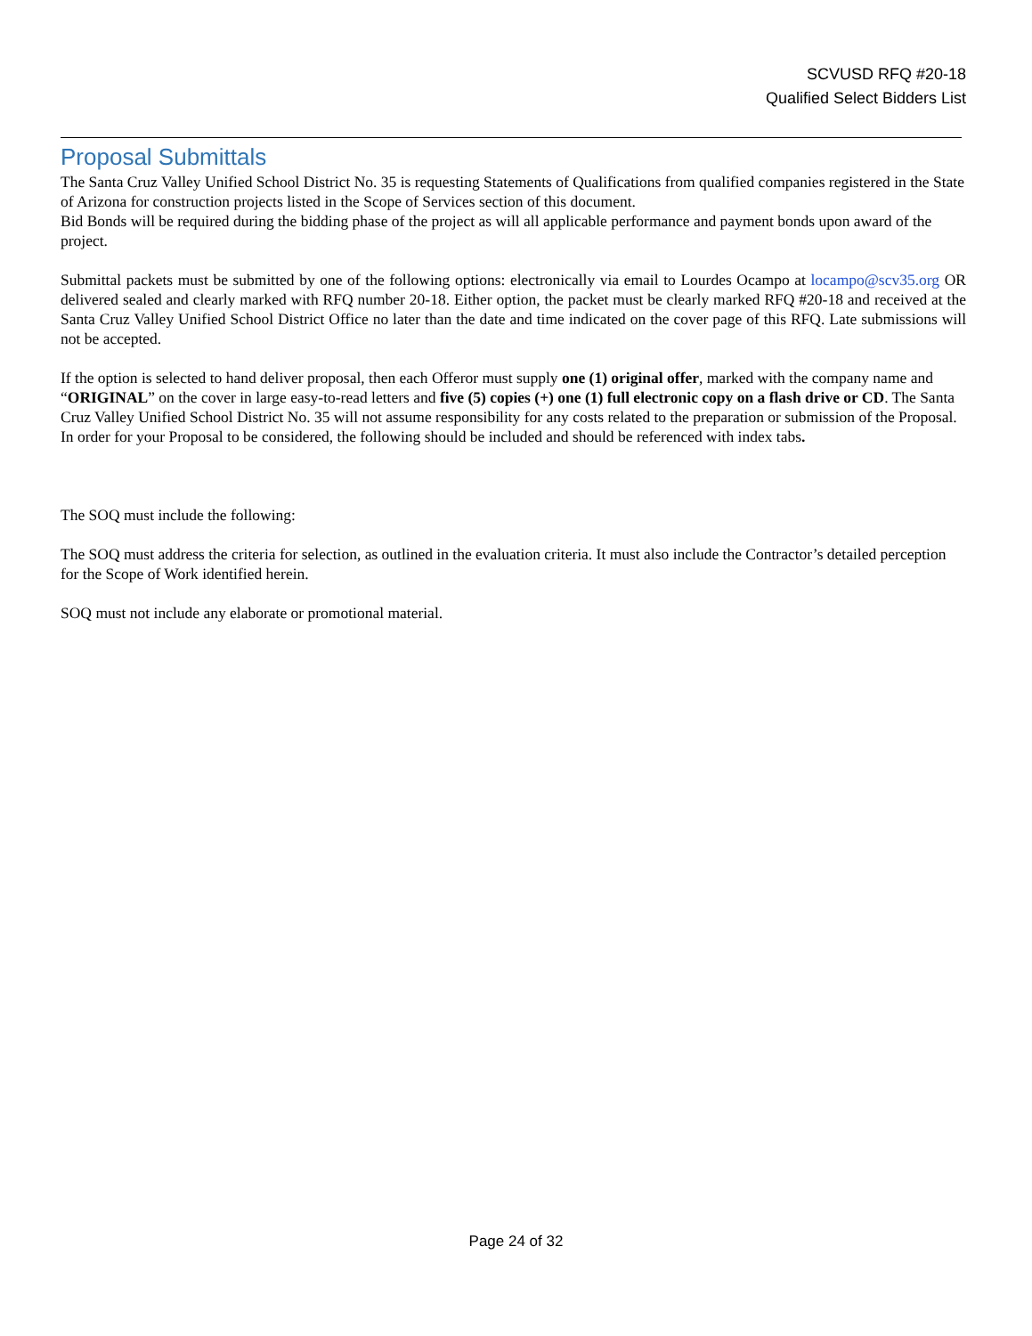SCVUSD RFQ #20-18
Qualified Select Bidders List
Proposal Submittals
The Santa Cruz Valley Unified School District No. 35 is requesting Statements of Qualifications from qualified companies registered in the State of Arizona for construction projects listed in the Scope of Services section of this document.
Bid Bonds will be required during the bidding phase of the project as will all applicable performance and payment bonds upon award of the project.
Submittal packets must be submitted by one of the following options: electronically via email to Lourdes Ocampo at locampo@scv35.org OR delivered sealed and clearly marked with RFQ number 20-18. Either option, the packet must be clearly marked RFQ #20-18 and received at the Santa Cruz Valley Unified School District Office no later than the date and time indicated on the cover page of this RFQ. Late submissions will not be accepted.
If the option is selected to hand deliver proposal, then each Offeror must supply one (1) original offer, marked with the company name and “ORIGINAL” on the cover in large easy-to-read letters and five (5) copies (+) one (1) full electronic copy on a flash drive or CD. The Santa Cruz Valley Unified School District No. 35 will not assume responsibility for any costs related to the preparation or submission of the Proposal. In order for your Proposal to be considered, the following should be included and should be referenced with index tabs.
The SOQ must include the following:
The SOQ must address the criteria for selection, as outlined in the evaluation criteria. It must also include the Contractor’s detailed perception for the Scope of Work identified herein.
SOQ must not include any elaborate or promotional material.
Page 24 of 32